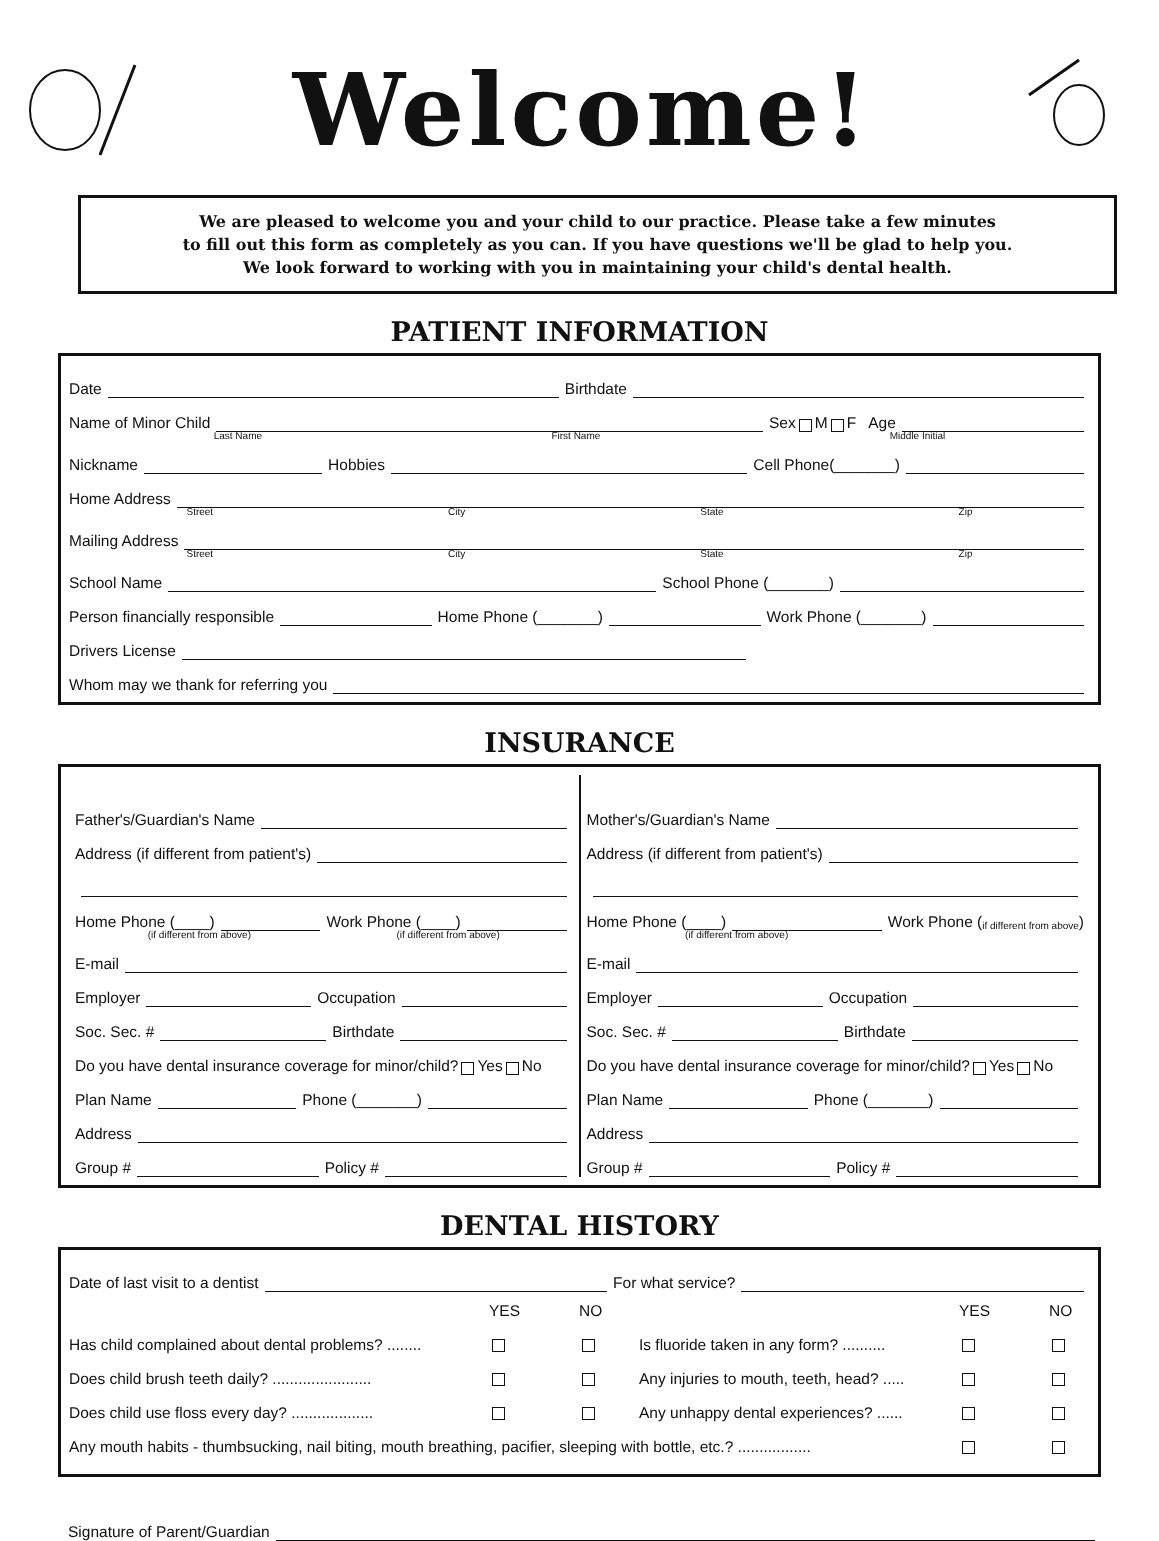Welcome!
We are pleased to welcome you and your child to our practice. Please take a few minutes
to fill out this form as completely as you can. If you have questions we'll be glad to help you.
We look forward to working with you in maintaining your child's dental health.
PATIENT INFORMATION
Date Birthdate
Name of Minor Child Sex M F Age
Last Name First Name Middle Initial
Nickname Hobbies Cell Phone(_______)
Home Address
Street City State Zip
Mailing Address
Street City State Zip
School Name School Phone (_______)
Person financially responsible Home Phone (_______) Work Phone (_______)
Drivers License
Whom may we thank for referring you
INSURANCE
Father's/Guardian's Name
Address (if different from patient's)
Home Phone (____) Work Phone (____)
(if different from above) (if different from above)
E-mail
Employer Occupation
Soc. Sec. # Birthdate
Do you have dental insurance coverage for minor/child? Yes No
Plan Name Phone (_______)
Address
Group # Policy #
Mother's/Guardian's Name
Address (if different from patient's)
Home Phone (____) Work Phone (if different from above)
(if different from above)
E-mail
Employer Occupation
Soc. Sec. # Birthdate
Do you have dental insurance coverage for minor/child? Yes No
Plan Name Phone (_______)
Address
Group # Policy #
DENTAL HISTORY
Date of last visit to a dentist For what service?
YES NO YES NO Has child complained about dental problems? ........ Is fluoride taken in any form? .......... Does child brush teeth daily? ....................... Any injuries to mouth, teeth, head? ..... Does child use floss every day? ................... Any unhappy dental experiences? ...... Any mouth habits - thumbsucking, nail biting, mouth breathing, pacifier, sleeping with bottle, etc.? .................
Signature of Parent/Guardian